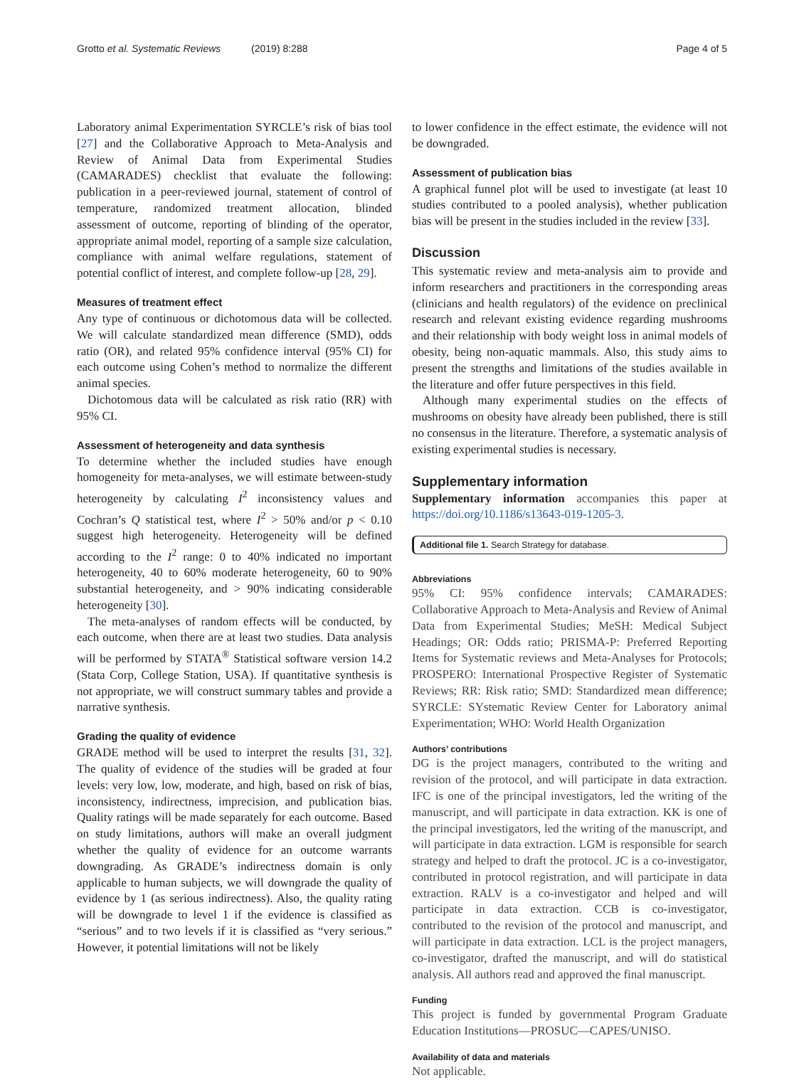Grotto et al. Systematic Reviews (2019) 8:288 Page 4 of 5
Laboratory animal Experimentation SYRCLE’s risk of bias tool [27] and the Collaborative Approach to Meta-Analysis and Review of Animal Data from Experimental Studies (CAMARADES) checklist that evaluate the following: publication in a peer-reviewed journal, statement of control of temperature, randomized treatment allocation, blinded assessment of outcome, reporting of blinding of the operator, appropriate animal model, reporting of a sample size calculation, compliance with animal welfare regulations, statement of potential conflict of interest, and complete follow-up [28, 29].
Measures of treatment effect
Any type of continuous or dichotomous data will be collected. We will calculate standardized mean difference (SMD), odds ratio (OR), and related 95% confidence interval (95% CI) for each outcome using Cohen’s method to normalize the different animal species.
Dichotomous data will be calculated as risk ratio (RR) with 95% CI.
Assessment of heterogeneity and data synthesis
To determine whether the included studies have enough homogeneity for meta-analyses, we will estimate between-study heterogeneity by calculating I<sup>2</sup> inconsistency values and Cochran’s Q statistical test, where I<sup>2</sup> > 50% and/or p < 0.10 suggest high heterogeneity. Heterogeneity will be defined according to the I<sup>2</sup> range: 0 to 40% indicated no important heterogeneity, 40 to 60% moderate heterogeneity, 60 to 90% substantial heterogeneity, and > 90% indicating considerable heterogeneity [30].
The meta-analyses of random effects will be conducted, by each outcome, when there are at least two studies. Data analysis will be performed by STATA<sup>®</sup> Statistical software version 14.2 (Stata Corp, College Station, USA). If quantitative synthesis is not appropriate, we will construct summary tables and provide a narrative synthesis.
Grading the quality of evidence
GRADE method will be used to interpret the results [31, 32]. The quality of evidence of the studies will be graded at four levels: very low, low, moderate, and high, based on risk of bias, inconsistency, indirectness, imprecision, and publication bias. Quality ratings will be made separately for each outcome. Based on study limitations, authors will make an overall judgment whether the quality of evidence for an outcome warrants downgrading. As GRADE’s indirectness domain is only applicable to human subjects, we will downgrade the quality of evidence by 1 (as serious indirectness). Also, the quality rating will be downgrade to level 1 if the evidence is classified as “serious” and to two levels if it is classified as “very serious.” However, it potential limitations will not be likely
to lower confidence in the effect estimate, the evidence will not be downgraded.
Assessment of publication bias
A graphical funnel plot will be used to investigate (at least 10 studies contributed to a pooled analysis), whether publication bias will be present in the studies included in the review [33].
Discussion
This systematic review and meta-analysis aim to provide and inform researchers and practitioners in the corresponding areas (clinicians and health regulators) of the evidence on preclinical research and relevant existing evidence regarding mushrooms and their relationship with body weight loss in animal models of obesity, being non-aquatic mammals. Also, this study aims to present the strengths and limitations of the studies available in the literature and offer future perspectives in this field.
Although many experimental studies on the effects of mushrooms on obesity have already been published, there is still no consensus in the literature. Therefore, a systematic analysis of existing experimental studies is necessary.
Supplementary information
Supplementary information accompanies this paper at https://doi.org/10.1186/s13643-019-1205-3.
Additional file 1. Search Strategy for database.
Abbreviations
95% CI: 95% confidence intervals; CAMARADES: Collaborative Approach to Meta-Analysis and Review of Animal Data from Experimental Studies; MeSH: Medical Subject Headings; OR: Odds ratio; PRISMA-P: Preferred Reporting Items for Systematic reviews and Meta-Analyses for Protocols; PROSPERO: International Prospective Register of Systematic Reviews; RR: Risk ratio; SMD: Standardized mean difference; SYRCLE: SYstematic Review Center for Laboratory animal Experimentation; WHO: World Health Organization
Authors’ contributions
DG is the project managers, contributed to the writing and revision of the protocol, and will participate in data extraction. IFC is one of the principal investigators, led the writing of the manuscript, and will participate in data extraction. KK is one of the principal investigators, led the writing of the manuscript, and will participate in data extraction. LGM is responsible for search strategy and helped to draft the protocol. JC is a co-investigator, contributed in protocol registration, and will participate in data extraction. RALV is a co-investigator and helped and will participate in data extraction. CCB is co-investigator, contributed to the revision of the protocol and manuscript, and will participate in data extraction. LCL is the project managers, co-investigator, drafted the manuscript, and will do statistical analysis. All authors read and approved the final manuscript.
Funding
This project is funded by governmental Program Graduate Education Institutions—PROSUC—CAPES/UNISO.
Availability of data and materials
Not applicable.